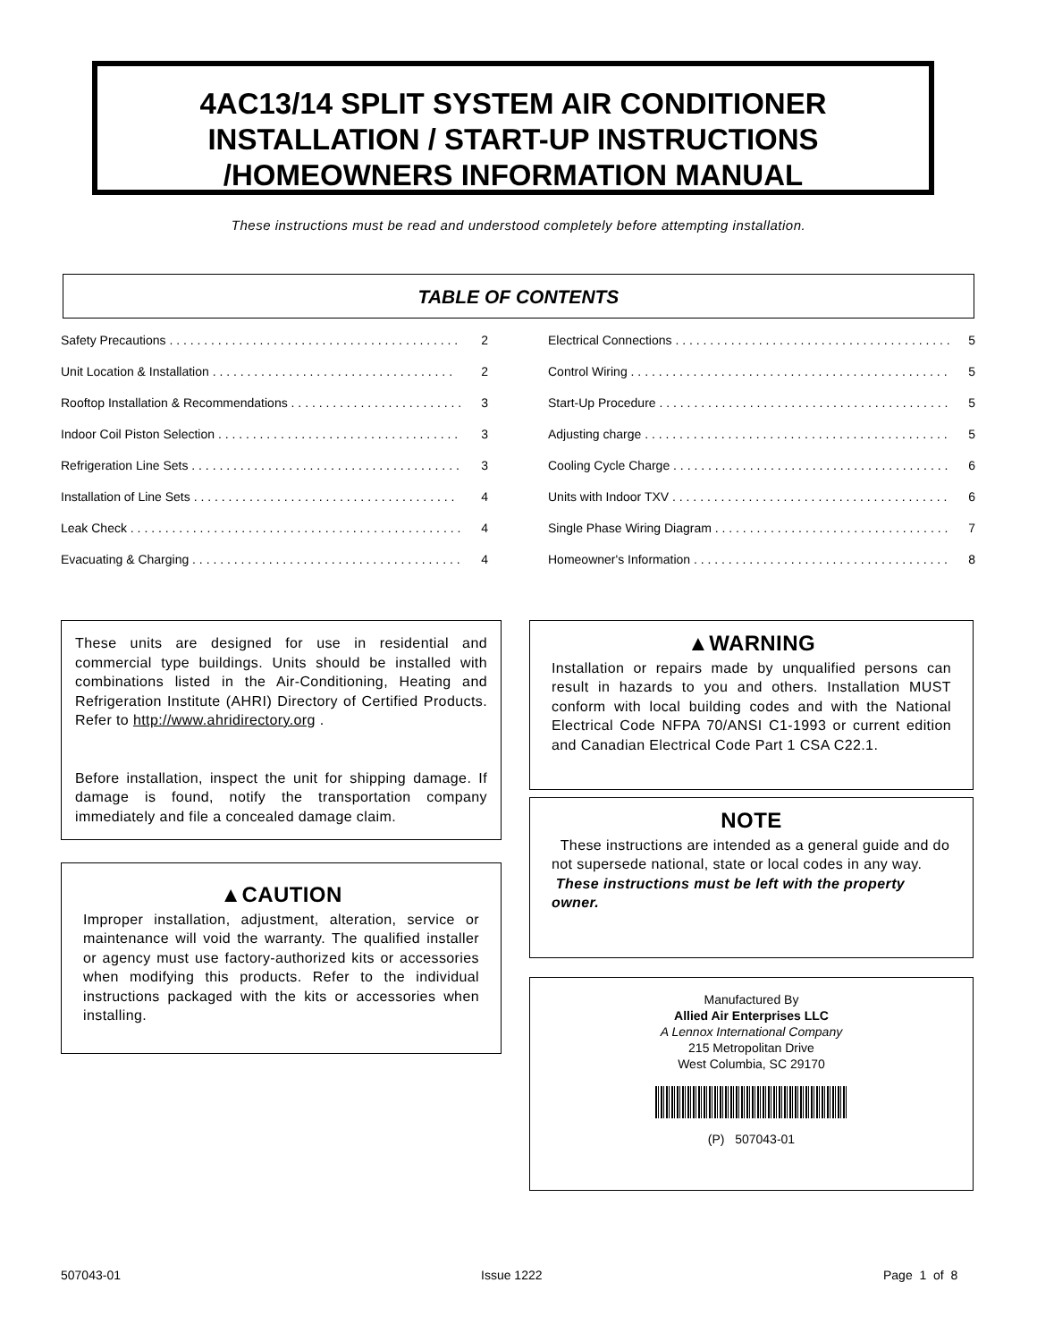4AC13/14 SPLIT SYSTEM AIR CONDITIONER
INSTALLATION / START-UP INSTRUCTIONS
/HOMEOWNERS INFORMATION MANUAL
These instructions must be read and understood completely before attempting installation.
TABLE OF CONTENTS
Safety Precautions . . . . . . . . . . . . . . . . . . . . . . . . . . . . . . . . . . . . . . . . . . 2
Unit Location & Installation . . . . . . . . . . . . . . . . . . . . . . . . . . . . . . . . . . . 2
Rooftop Installation & Recommendations . . . . . . . . . . . . . . . . . . . . . . . . . 3
Indoor Coil Piston Selection . . . . . . . . . . . . . . . . . . . . . . . . . . . . . . . . . . . 3
Refrigeration Line Sets . . . . . . . . . . . . . . . . . . . . . . . . . . . . . . . . . . . . . . . 3
Installation of Line Sets . . . . . . . . . . . . . . . . . . . . . . . . . . . . . . . . . . . . . . 4
Leak Check . . . . . . . . . . . . . . . . . . . . . . . . . . . . . . . . . . . . . . . . . . . . . . . . 4
Evacuating & Charging . . . . . . . . . . . . . . . . . . . . . . . . . . . . . . . . . . . . . . . 4
Electrical Connections . . . . . . . . . . . . . . . . . . . . . . . . . . . . . . . . . . . . . . . . 5
Control Wiring . . . . . . . . . . . . . . . . . . . . . . . . . . . . . . . . . . . . . . . . . . . . . . 5
Start-Up Procedure . . . . . . . . . . . . . . . . . . . . . . . . . . . . . . . . . . . . . . . . . . 5
Adjusting charge . . . . . . . . . . . . . . . . . . . . . . . . . . . . . . . . . . . . . . . . . . . . 5
Cooling Cycle Charge . . . . . . . . . . . . . . . . . . . . . . . . . . . . . . . . . . . . . . . . 6
Units with Indoor TXV . . . . . . . . . . . . . . . . . . . . . . . . . . . . . . . . . . . . . . . . 6
Single Phase Wiring Diagram . . . . . . . . . . . . . . . . . . . . . . . . . . . . . . . . . . 7
Homeowner's Information . . . . . . . . . . . . . . . . . . . . . . . . . . . . . . . . . . . . . 8
These units are designed for use in residential and commercial type buildings. Units should be installed with combinations listed in the Air-Conditioning, Heating and Refrigeration Institute (AHRI) Directory of Certified Products. Refer to http://www.ahridirectory.org .
Before installation, inspect the unit for shipping damage. If damage is found, notify the transportation company immediately and file a concealed damage claim.
▲CAUTION
Improper installation, adjustment, alteration, service or maintenance will void the warranty. The qualified installer or agency must use factory-authorized kits or accessories when modifying this products. Refer to the individual instructions packaged with the kits or accessories when installing.
▲WARNING
Installation or repairs made by unqualified persons can result in hazards to you and others. Installation MUST conform with local building codes and with the National Electrical Code NFPA 70/ANSI C1-1993 or current edition and Canadian Electrical Code Part 1 CSA C22.1.
NOTE
These instructions are intended as a general guide and do not supersede national, state or local codes in any way.
These instructions must be left with the property owner.
Manufactured By
Allied Air Enterprises LLC
A Lennox International Company
215 Metropolitan Drive
West Columbia, SC 29170
(P) 507043-01
507043-01 Issue 1222 Page 1 of 8